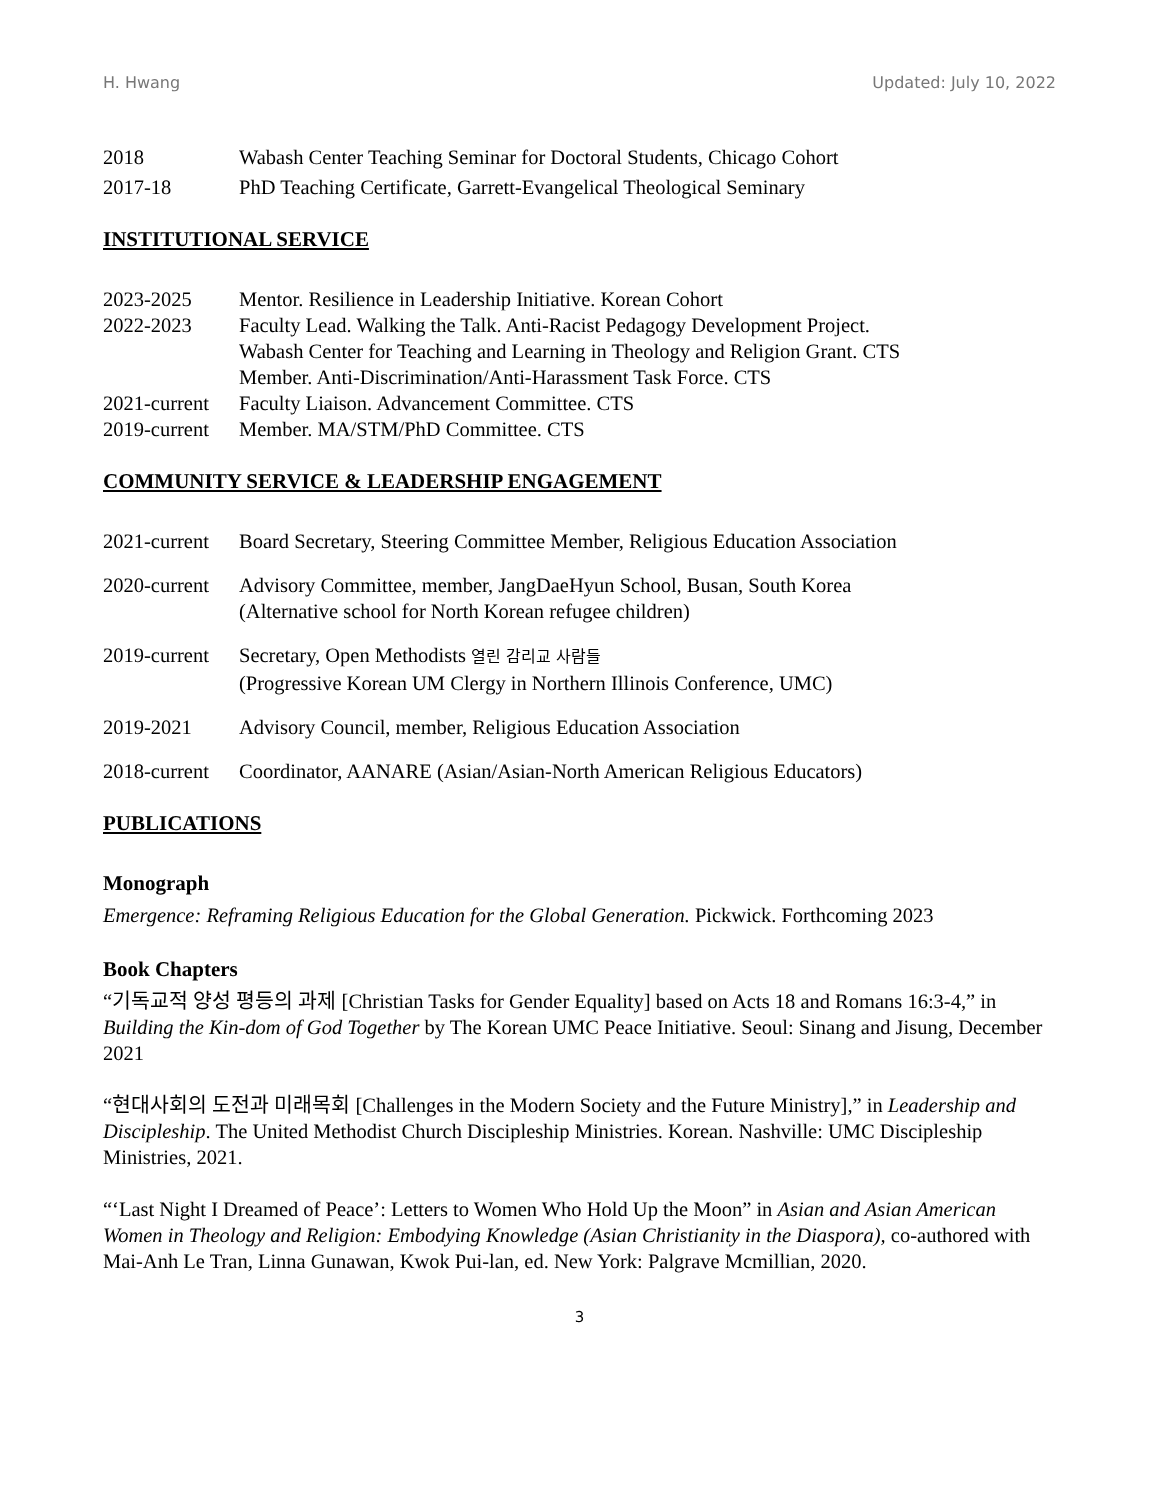H. Hwang Updated: July 10, 2022
2018 Wabash Center Teaching Seminar for Doctoral Students, Chicago Cohort
2017-18 PhD Teaching Certificate, Garrett-Evangelical Theological Seminary
INSTITUTIONAL SERVICE
2023-2025 Mentor. Resilience in Leadership Initiative. Korean Cohort
2022-2023 Faculty Lead. Walking the Talk. Anti-Racist Pedagogy Development Project.
Wabash Center for Teaching and Learning in Theology and Religion Grant. CTS
Member. Anti-Discrimination/Anti-Harassment Task Force. CTS
2021-current
Faculty Liaison. Advancement Committee. CTS
2019-current
Member. MA/STM/PhD Committee. CTS
COMMUNITY SERVICE & LEADERSHIP ENGAGEMENT
2021-current
Board Secretary, Steering Committee Member, Religious Education Association
2020-current
Advisory Committee, member, JangDaeHyun School, Busan, South Korea
(Alternative school for North Korean refugee children)
2019-current
Secretary, Open Methodists 열린 감리교 사람들
(Progressive Korean UM Clergy in Northern Illinois Conference, UMC)
2019-2021 Advisory Council, member, Religious Education Association
2018-current
Coordinator, AANARE (Asian/Asian-North American Religious Educators)
PUBLICATIONS
Monograph
Emergence: Reframing Religious Education for the Global Generation. Pickwick. Forthcoming 2023
Book Chapters
“기독교적 양성 평등의 과제 [Christian Tasks for Gender Equality] based on Acts 18 and Romans 16:3-4,” in Building the Kin-dom of God Together by The Korean UMC Peace Initiative. Seoul: Sinang and Jisung, December 2021
“현대사회의 도전과 미래목회 [Challenges in the Modern Society and the Future Ministry],” in Leadership and Discipleship. The United Methodist Church Discipleship Ministries. Korean. Nashville: UMC Discipleship Ministries, 2021.
“‘Last Night I Dreamed of Peace’: Letters to Women Who Hold Up the Moon” in Asian and Asian American Women in Theology and Religion: Embodying Knowledge (Asian Christianity in the Diaspora), co-authored with Mai-Anh Le Tran, Linna Gunawan, Kwok Pui-lan, ed. New York: Palgrave Mcmillian, 2020.
3